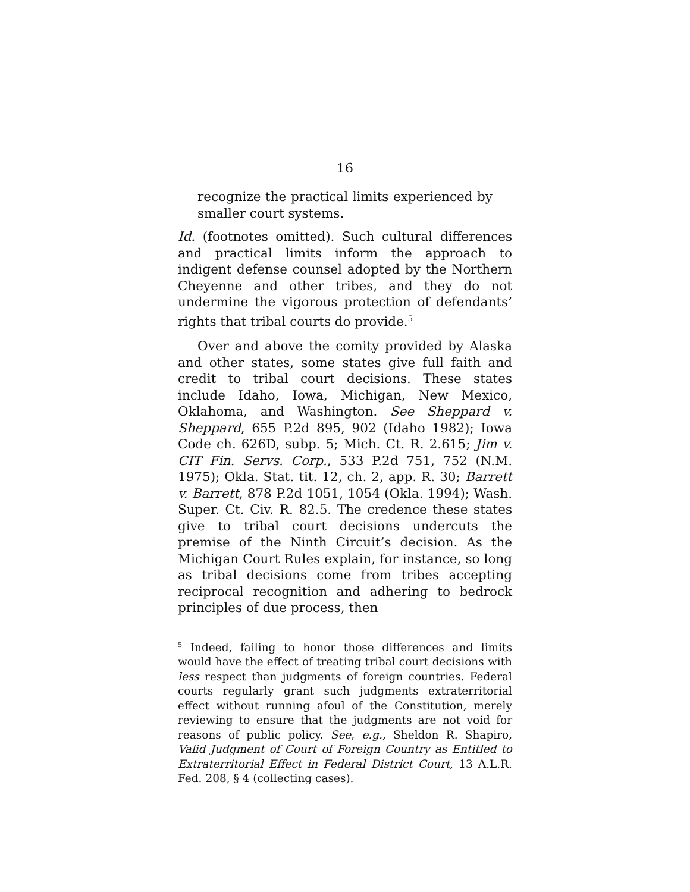16
recognize the practical limits experienced by smaller court systems.
Id. (footnotes omitted). Such cultural differences and practical limits inform the approach to indigent defense counsel adopted by the Northern Cheyenne and other tribes, and they do not undermine the vigorous protection of defendants’ rights that tribal courts do provide.<sup>5</sup>
Over and above the comity provided by Alaska and other states, some states give full faith and credit to tribal court decisions. These states include Idaho, Iowa, Michigan, New Mexico, Oklahoma, and Washington. See Sheppard v. Sheppard, 655 P.2d 895, 902 (Idaho 1982); Iowa Code ch. 626D, subp. 5; Mich. Ct. R. 2.615; Jim v. CIT Fin. Servs. Corp., 533 P.2d 751, 752 (N.M. 1975); Okla. Stat. tit. 12, ch. 2, app. R. 30; Barrett v. Barrett, 878 P.2d 1051, 1054 (Okla. 1994); Wash. Super. Ct. Civ. R. 82.5. The credence these states give to tribal court decisions undercuts the premise of the Ninth Circuit’s decision. As the Michigan Court Rules explain, for instance, so long as tribal decisions come from tribes accepting reciprocal recognition and adhering to bedrock principles of due process, then
<sup>5</sup> Indeed, failing to honor those differences and limits would have the effect of treating tribal court decisions with less respect than judgments of foreign countries. Federal courts regularly grant such judgments extraterritorial effect without running afoul of the Constitution, merely reviewing to ensure that the judgments are not void for reasons of public policy. See, e.g., Sheldon R. Shapiro, Valid Judgment of Court of Foreign Country as Entitled to Extraterritorial Effect in Federal District Court, 13 A.L.R. Fed. 208, § 4 (collecting cases).